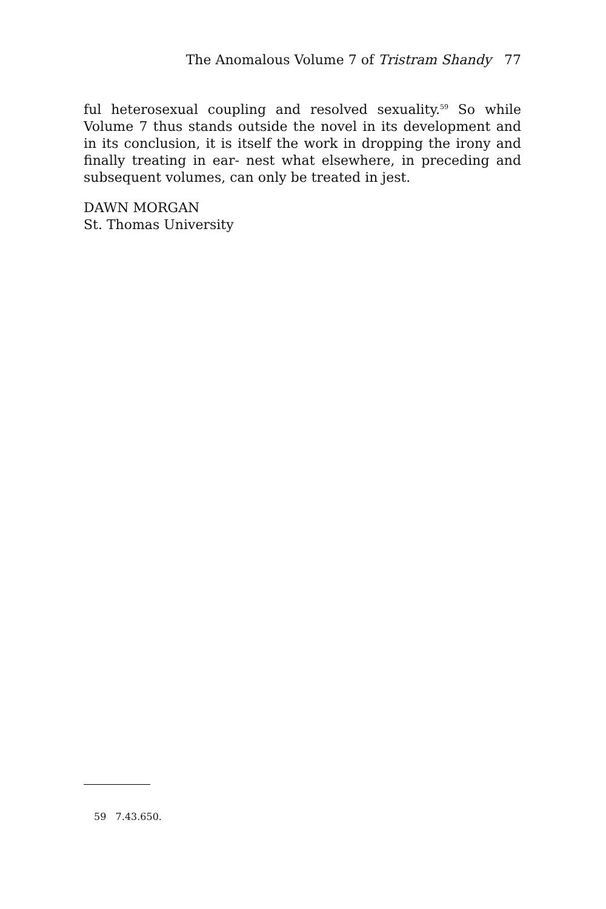The Anomalous Volume 7 of Tristram Shandy 77
ful heterosexual coupling and resolved sexuality.<sup>59</sup> So while Volume 7 thus stands outside the novel in its development and in its conclusion, it is itself the work in dropping the irony and finally treating in ear- nest what elsewhere, in preceding and subsequent volumes, can only be treated in jest.
DAWN MORGAN
St. Thomas University
59 7.43.650.